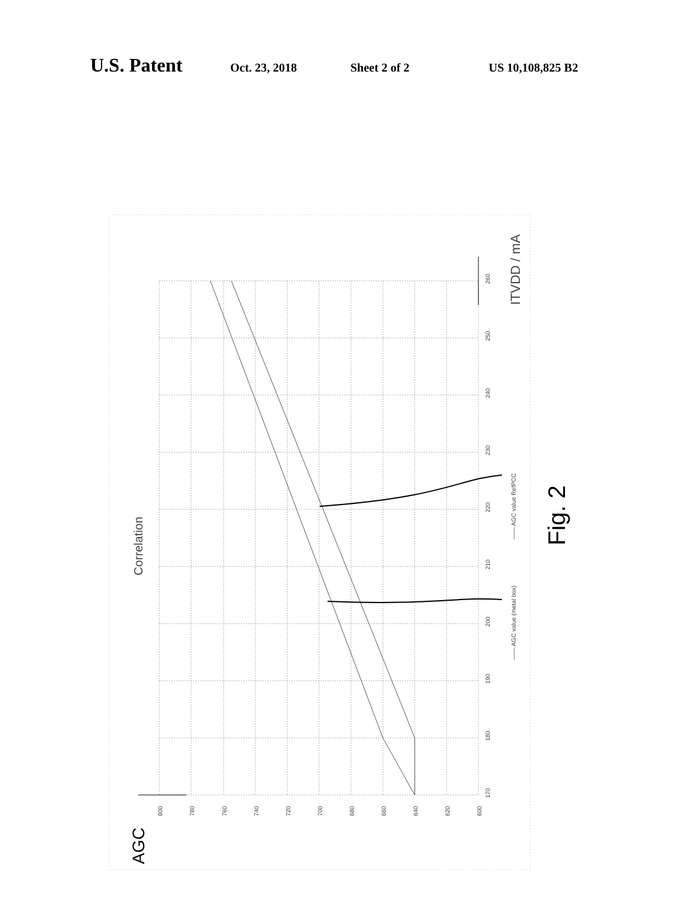U.S. Patent
Oct. 23, 2018 Sheet 2 of 2 US 10,108,825 B2
Correlation
AGC
ITVDD / mA
Fig. 2
—— AGC value (metal box)
—— AGC value RefPCC
260
250
240
230
220
210
200
190
180
170
800
780
760
740
720
700
680
660
640
620
600